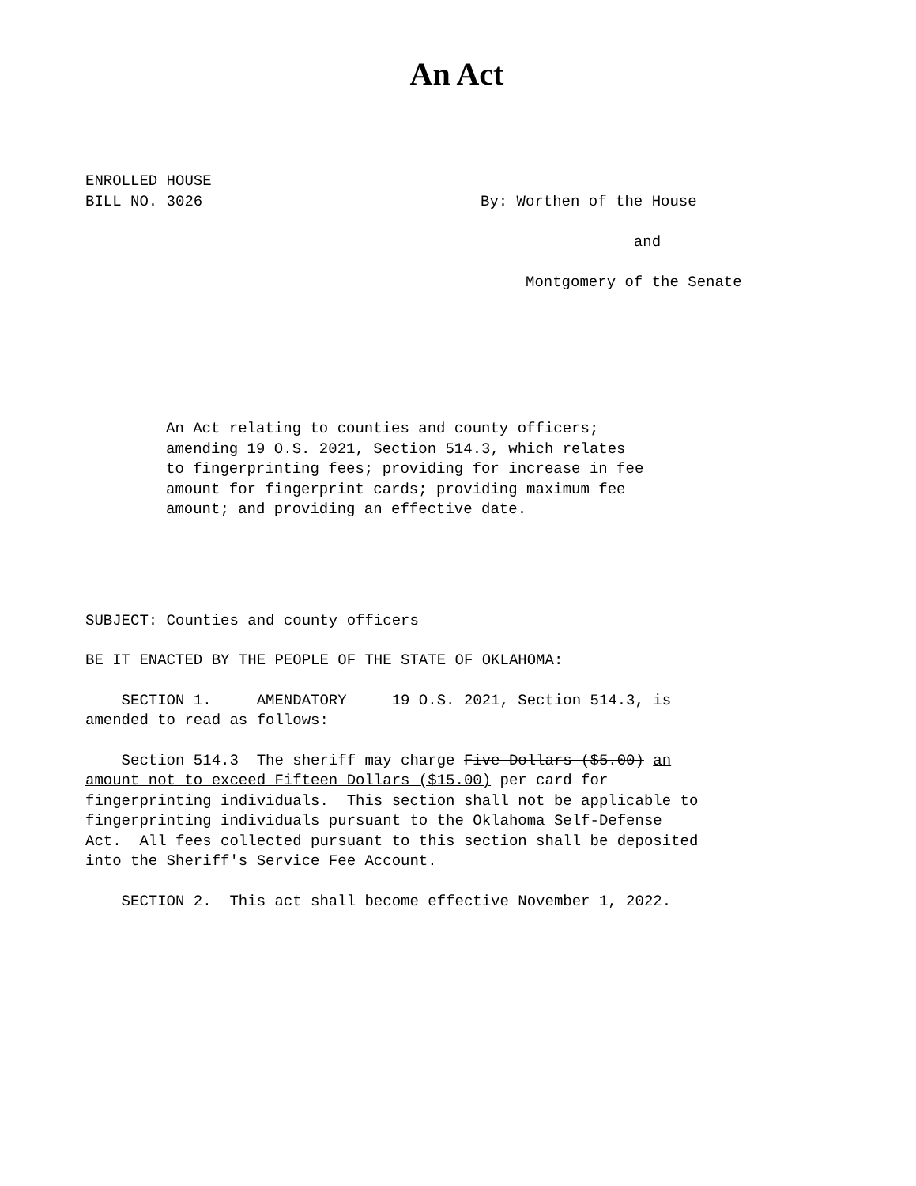An Act
ENROLLED HOUSE BILL NO. 3026
By: Worthen of the House and Montgomery of the Senate
An Act relating to counties and county officers; amending 19 O.S. 2021, Section 514.3, which relates to fingerprinting fees; providing for increase in fee amount for fingerprint cards; providing maximum fee amount; and providing an effective date.
SUBJECT: Counties and county officers
BE IT ENACTED BY THE PEOPLE OF THE STATE OF OKLAHOMA:
SECTION 1. AMENDATORY 19 O.S. 2021, Section 514.3, is amended to read as follows:
Section 514.3 The sheriff may charge Five Dollars ($5.00) an amount not to exceed Fifteen Dollars ($15.00) per card for fingerprinting individuals. This section shall not be applicable to fingerprinting individuals pursuant to the Oklahoma Self-Defense Act. All fees collected pursuant to this section shall be deposited into the Sheriff's Service Fee Account.
SECTION 2. This act shall become effective November 1, 2022.